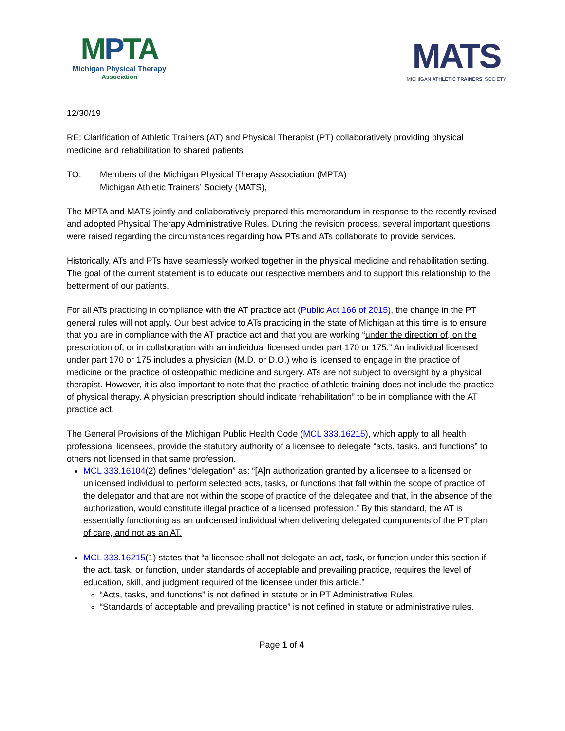MPTA
Michigan Physical Therapy
Association
MATS
MICHIGAN ATHLETIC TRAINERS' SOCIETY
12/30/19
RE: Clarification of Athletic Trainers (AT) and Physical Therapist (PT) collaboratively providing physical medicine and rehabilitation to shared patients
TO: Members of the Michigan Physical Therapy Association (MPTA)
Michigan Athletic Trainers’ Society (MATS),
The MPTA and MATS jointly and collaboratively prepared this memorandum in response to the recently revised and adopted Physical Therapy Administrative Rules. During the revision process, several important questions were raised regarding the circumstances regarding how PTs and ATs collaborate to provide services.
Historically, ATs and PTs have seamlessly worked together in the physical medicine and rehabilitation setting. The goal of the current statement is to educate our respective members and to support this relationship to the betterment of our patients.
For all ATs practicing in compliance with the AT practice act (Public Act 166 of 2015), the change in the PT general rules will not apply. Our best advice to ATs practicing in the state of Michigan at this time is to ensure that you are in compliance with the AT practice act and that you are working “under the direction of, on the prescription of, or in collaboration with an individual licensed under part 170 or 175.” An individual licensed under part 170 or 175 includes a physician (M.D. or D.O.) who is licensed to engage in the practice of medicine or the practice of osteopathic medicine and surgery. ATs are not subject to oversight by a physical therapist. However, it is also important to note that the practice of athletic training does not include the practice of physical therapy. A physician prescription should indicate “rehabilitation” to be in compliance with the AT practice act.
The General Provisions of the Michigan Public Health Code (MCL 333.16215), which apply to all health professional licensees, provide the statutory authority of a licensee to delegate “acts, tasks, and functions” to others not licensed in that same profession.
MCL 333.16104(2) defines “delegation” as: “[A]n authorization granted by a licensee to a licensed or unlicensed individual to perform selected acts, tasks, or functions that fall within the scope of practice of the delegator and that are not within the scope of practice of the delegatee and that, in the absence of the authorization, would constitute illegal practice of a licensed profession.” By this standard, the AT is essentially functioning as an unlicensed individual when delivering delegated components of the PT plan of care, and not as an AT.
MCL 333.16215(1) states that “a licensee shall not delegate an act, task, or function under this section if the act, task, or function, under standards of acceptable and prevailing practice, requires the level of education, skill, and judgment required of the licensee under this article.”
“Acts, tasks, and functions” is not defined in statute or in PT Administrative Rules.
“Standards of acceptable and prevailing practice” is not defined in statute or administrative rules.
Page 1 of 4